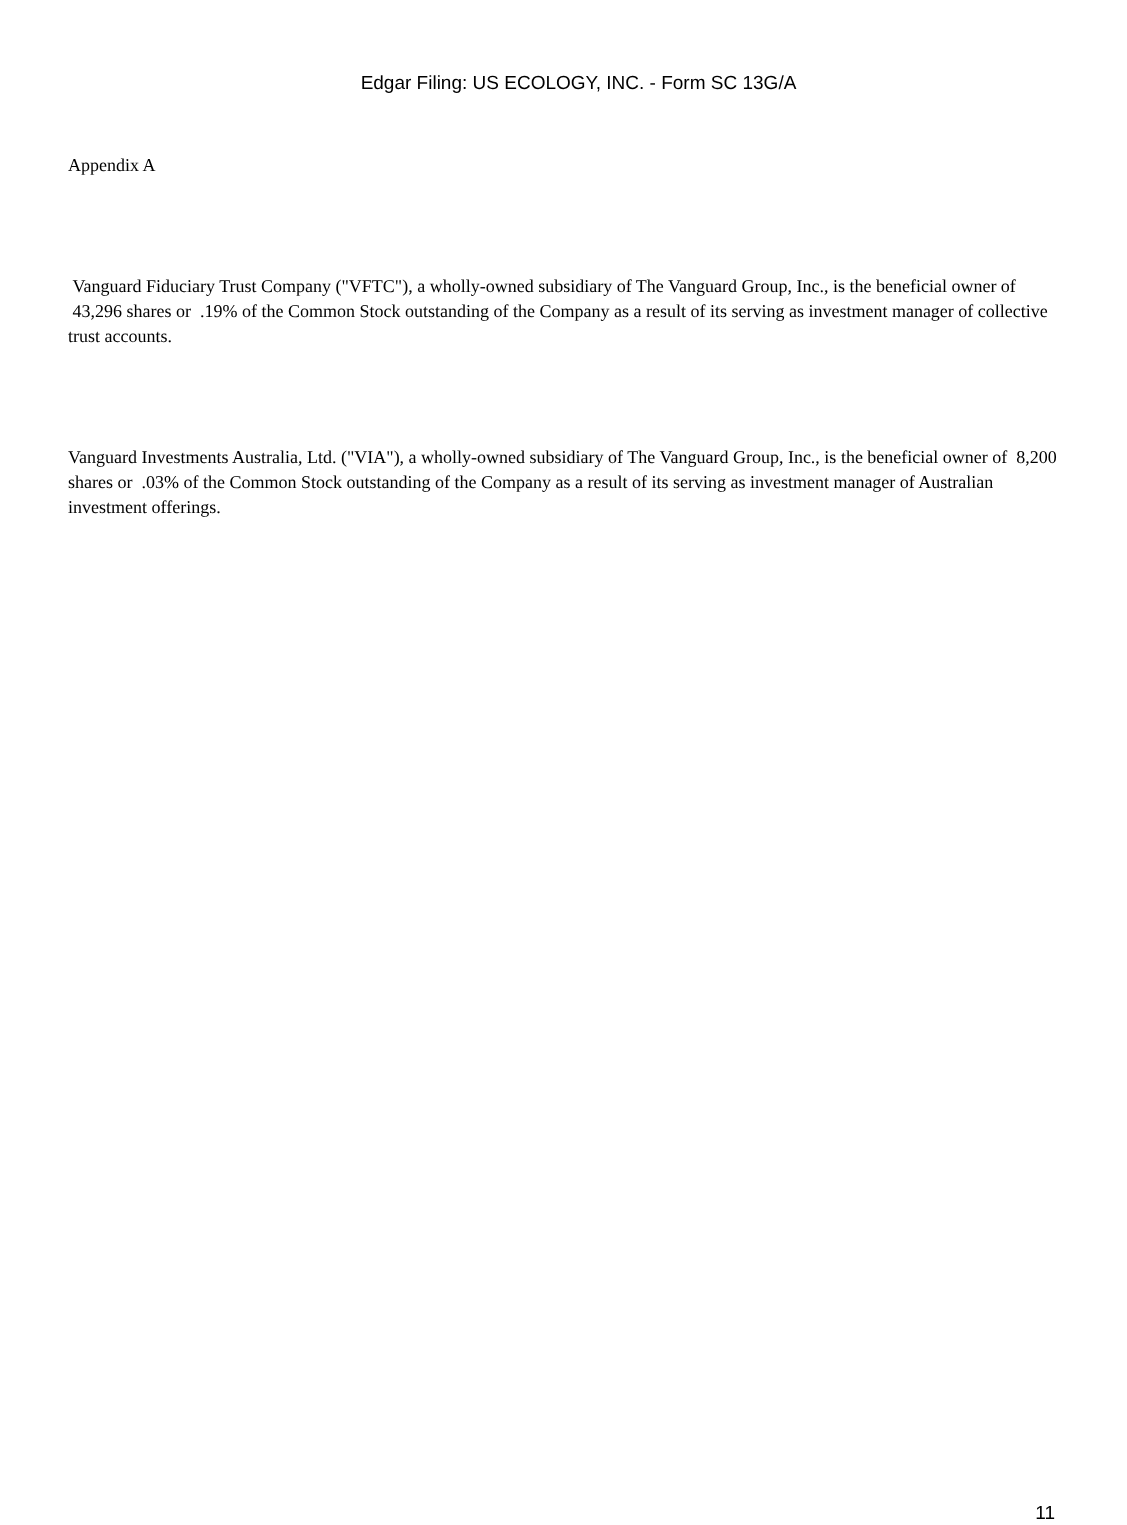Edgar Filing: US ECOLOGY, INC. - Form SC 13G/A
Appendix A
Vanguard Fiduciary Trust Company ("VFTC"), a wholly-owned subsidiary of The Vanguard Group, Inc., is the beneficial owner of 43,296 shares or .19% of the Common Stock outstanding of the Company as a result of its serving as investment manager of collective trust accounts.
Vanguard Investments Australia, Ltd. ("VIA"), a wholly-owned subsidiary of The Vanguard Group, Inc., is the beneficial owner of 8,200 shares or .03% of the Common Stock outstanding of the Company as a result of its serving as investment manager of Australian investment offerings.
11